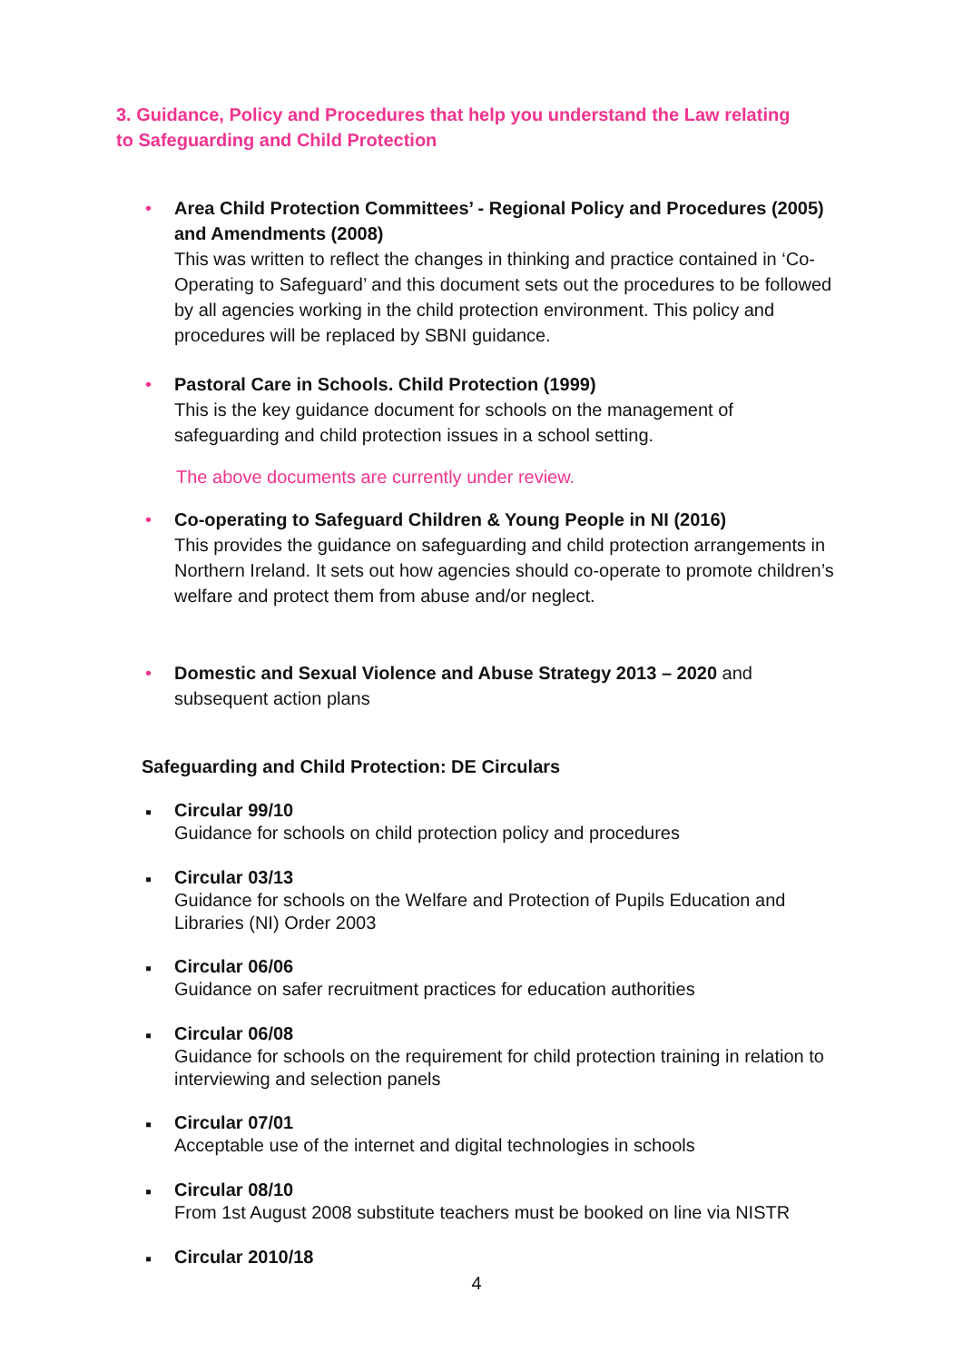3. Guidance, Policy and Procedures that help you understand the Law relating to Safeguarding and Child Protection
•
Area Child Protection Committees’ - Regional Policy and Procedures (2005) and Amendments (2008)
This was written to reflect the changes in thinking and practice contained in ‘Co- Operating to Safeguard’ and this document sets out the procedures to be followed by all agencies working in the child protection environment. This policy and procedures will be replaced by SBNI guidance.
•
Pastoral Care in Schools. Child Protection (1999)
This is the key guidance document for schools on the management of safeguarding and child protection issues in a school setting.
The above documents are currently under review.
•
Co-operating to Safeguard Children & Young People in NI (2016)
This provides the guidance on safeguarding and child protection arrangements in Northern Ireland. It sets out how agencies should co-operate to promote children’s welfare and protect them from abuse and/or neglect.
•
Domestic and Sexual Violence and Abuse Strategy 2013 – 2020 and subsequent action plans
Safeguarding and Child Protection: DE Circulars
▪
Circular 99/10
Guidance for schools on child protection policy and procedures
▪
Circular 03/13
Guidance for schools on the Welfare and Protection of Pupils Education and Libraries (NI) Order 2003
▪
Circular 06/06
Guidance on safer recruitment practices for education authorities
▪
Circular 06/08
Guidance for schools on the requirement for child protection training in relation to interviewing and selection panels
▪
Circular 07/01
Acceptable use of the internet and digital technologies in schools
▪
Circular 08/10
From 1st August 2008 substitute teachers must be booked on line via NISTR
▪
Circular 2010/18
4